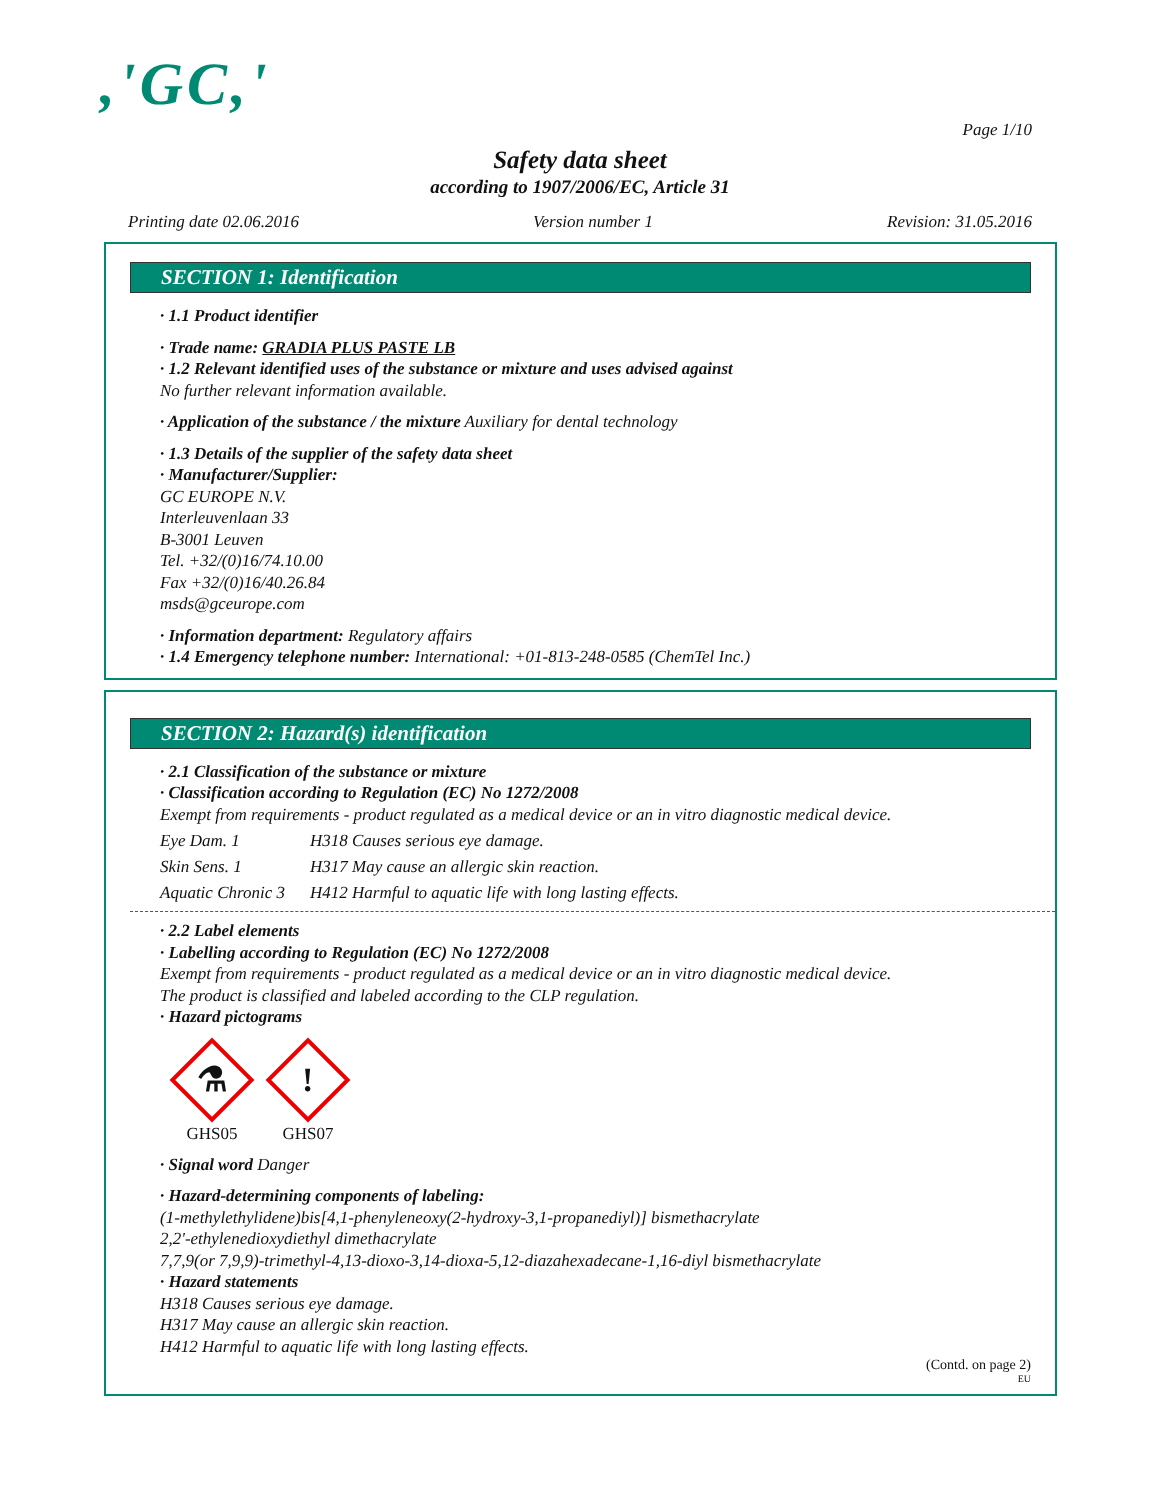,'GC,'
Page 1/10
Safety data sheet
according to 1907/2006/EC, Article 31
Printing date 02.06.2016 Version number 1 Revision: 31.05.2016
SECTION 1: Identification
· 1.1 Product identifier
· Trade name: GRADIA PLUS PASTE LB
· 1.2 Relevant identified uses of the substance or mixture and uses advised against
No further relevant information available.
· Application of the substance / the mixture Auxiliary for dental technology
· 1.3 Details of the supplier of the safety data sheet
· Manufacturer/Supplier:
GC EUROPE N.V.
Interleuvenlaan 33
B-3001 Leuven
Tel. +32/(0)16/74.10.00
Fax +32/(0)16/40.26.84
msds@gceurope.com
· Information department: Regulatory affairs
· 1.4 Emergency telephone number: International: +01-813-248-0585 (ChemTel Inc.)
SECTION 2: Hazard(s) identification
· 2.1 Classification of the substance or mixture
· Classification according to Regulation (EC) No 1272/2008
Exempt from requirements - product regulated as a medical device or an in vitro diagnostic medical device.
Eye Dam. 1 H318 Causes serious eye damage.
Skin Sens. 1 H317 May cause an allergic skin reaction.
Aquatic Chronic 3 H412 Harmful to aquatic life with long lasting effects.
· 2.2 Label elements
· Labelling according to Regulation (EC) No 1272/2008
Exempt from requirements - product regulated as a medical device or an in vitro diagnostic medical device.
The product is classified and labeled according to the CLP regulation.
· Hazard pictograms
⚗
GHS05
!
GHS07
· Signal word Danger
· Hazard-determining components of labeling:
(1-methylethylidene)bis[4,1-phenyleneoxy(2-hydroxy-3,1-propanediyl)] bismethacrylate
2,2'-ethylenedioxydiethyl dimethacrylate
7,7,9(or 7,9,9)-trimethyl-4,13-dioxo-3,14-dioxa-5,12-diazahexadecane-1,16-diyl bismethacrylate
· Hazard statements
H318 Causes serious eye damage.
H317 May cause an allergic skin reaction.
H412 Harmful to aquatic life with long lasting effects.
(Contd. on page 2)
EU